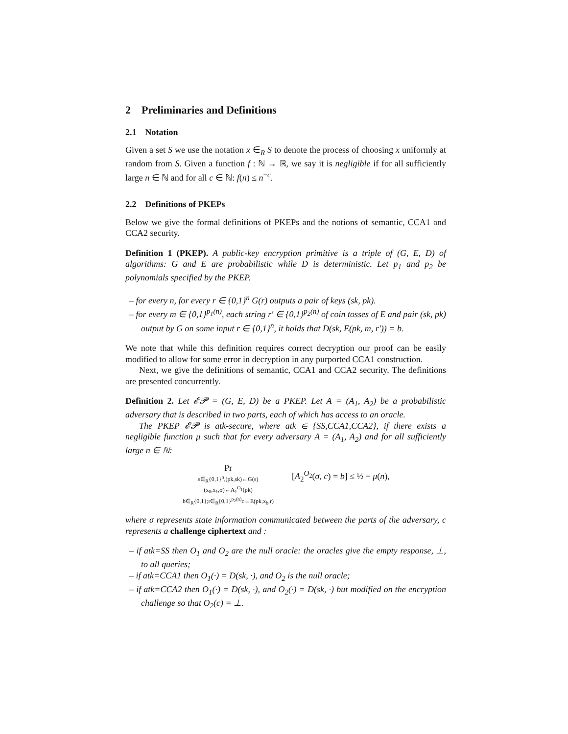2 Preliminaries and Definitions
2.1 Notation
Given a set S we use the notation x ∈<sub>R</sub> S to denote the process of choosing x uniformly at random from S. Given a function f : ℕ → ℝ, we say it is negligible if for all sufficiently large n ∈ ℕ and for all c ∈ ℕ: f(n) ≤ n<sup>−c</sup>.
2.2 Definitions of PKEPs
Below we give the formal definitions of PKEPs and the notions of semantic, CCA1 and CCA2 security.
Definition 1 (PKEP). A public-key encryption primitive is a triple of (G, E, D) of algorithms: G and E are probabilistic while D is deterministic. Let p<sub>1</sub> and p<sub>2</sub> be polynomials specified by the PKEP.
– for every n, for every r ∈ {0,1}<sup>n</sup> G(r) outputs a pair of keys (sk, pk).
– for every m ∈ {0,1}<sup>p<sub>1</sub>(n)</sup>, each string r′ ∈ {0,1}<sup>p<sub>2</sub>(n)</sup> of coin tosses of E and pair (sk, pk) output by G on some input r ∈ {0,1}<sup>n</sup>, it holds that D(sk, E(pk, m, r′)) = b.
We note that while this definition requires correct decryption our proof can be easily modified to allow for some error in decryption in any purported CCA1 construction.
Next, we give the definitions of semantic, CCA1 and CCA2 security. The definitions are presented concurrently.
Definition 2. Let 𝓔𝓟 = (G, E, D) be a PKEP. Let A = (A<sub>1</sub>, A<sub>2</sub>) be a probabilistic adversary that is described in two parts, each of which has access to an oracle.
The PKEP 𝓔𝓟 is atk-secure, where atk ∈ {SS,CCA1,CCA2}, if there exists a negligible function μ such that for every adversary A = (A<sub>1</sub>, A<sub>2</sub>) and for all sufficiently large n ∈ ℕ:
Pr
s∈<sub>R</sub>{0,1}<sup>n</sup>,(pk,sk)←G(s)
(x<sub>0</sub>,x<sub>1</sub>,σ)←A<sub>1</sub><sup>O<sub>1</sub></sup>(pk)
b∈<sub>R</sub>{0,1};r∈<sub>R</sub>{0,1}<sup>p<sub>2</sub>(n)</sup>c←E(pk,x<sub>b</sub>,r)
[A<sub>2</sub><sup>O<sub>2</sub></sup>(σ, c) = b] ≤ ½ + μ(n),
where σ represents state information communicated between the parts of the adversary, c represents a challenge ciphertext and :
– if atk=SS then O<sub>1</sub> and O<sub>2</sub> are the null oracle: the oracles give the empty response, ⊥, to all queries;
– if atk=CCA1 then O<sub>1</sub>(·) = D(sk, ·), and O<sub>2</sub> is the null oracle;
– if atk=CCA2 then O<sub>1</sub>(·) = D(sk, ·), and O<sub>2</sub>(·) = D(sk, ·) but modified on the encryption challenge so that O<sub>2</sub>(c) = ⊥.